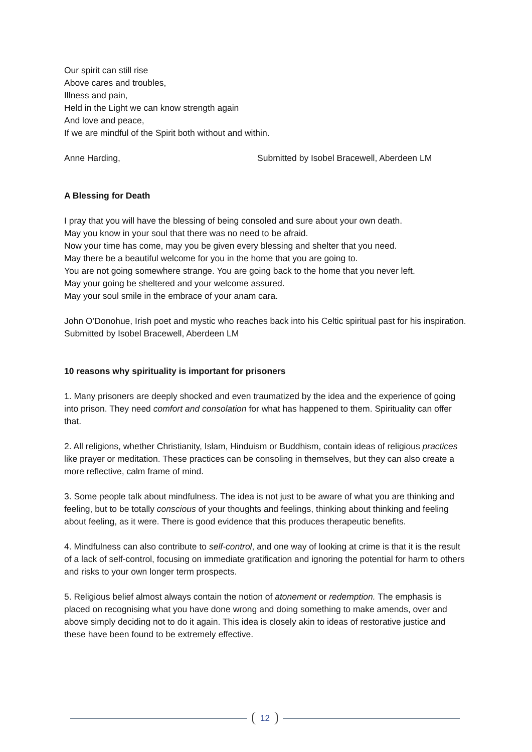Our spirit can still rise
Above cares and troubles,
Illness and pain,
Held in the Light we can know strength again
And love and peace,
If we are mindful of the Spirit both without and within.
Anne Harding, Submitted by Isobel Bracewell, Aberdeen LM
A Blessing for Death
I pray that you will have the blessing of being consoled and sure about your own death.
May you know in your soul that there was no need to be afraid.
Now your time has come, may you be given every blessing and shelter that you need.
May there be a beautiful welcome for you in the home that you are going to.
You are not going somewhere strange. You are going back to the home that you never left.
May your going be sheltered and your welcome assured.
May your soul smile in the embrace of your anam cara.
John O’Donohue, Irish poet and mystic who reaches back into his Celtic spiritual past for his inspiration.
Submitted by Isobel Bracewell, Aberdeen LM
10 reasons why spirituality is important for prisoners
1. Many prisoners are deeply shocked and even traumatized by the idea and the experience of going into prison. They need comfort and consolation for what has happened to them. Spirituality can offer that.
2. All religions, whether Christianity, Islam, Hinduism or Buddhism, contain ideas of religious practices like prayer or meditation. These practices can be consoling in themselves, but they can also create a more reflective, calm frame of mind.
3. Some people talk about mindfulness. The idea is not just to be aware of what you are thinking and feeling, but to be totally conscious of your thoughts and feelings, thinking about thinking and feeling about feeling, as it were. There is good evidence that this produces therapeutic benefits.
4. Mindfulness can also contribute to self-control, and one way of looking at crime is that it is the result of a lack of self-control, focusing on immediate gratification and ignoring the potential for harm to others and risks to your own longer term prospects.
5. Religious belief almost always contain the notion of atonement or redemption. The emphasis is placed on recognising what you have done wrong and doing something to make amends, over and above simply deciding not to do it again. This idea is closely akin to ideas of restorative justice and these have been found to be extremely effective.
12